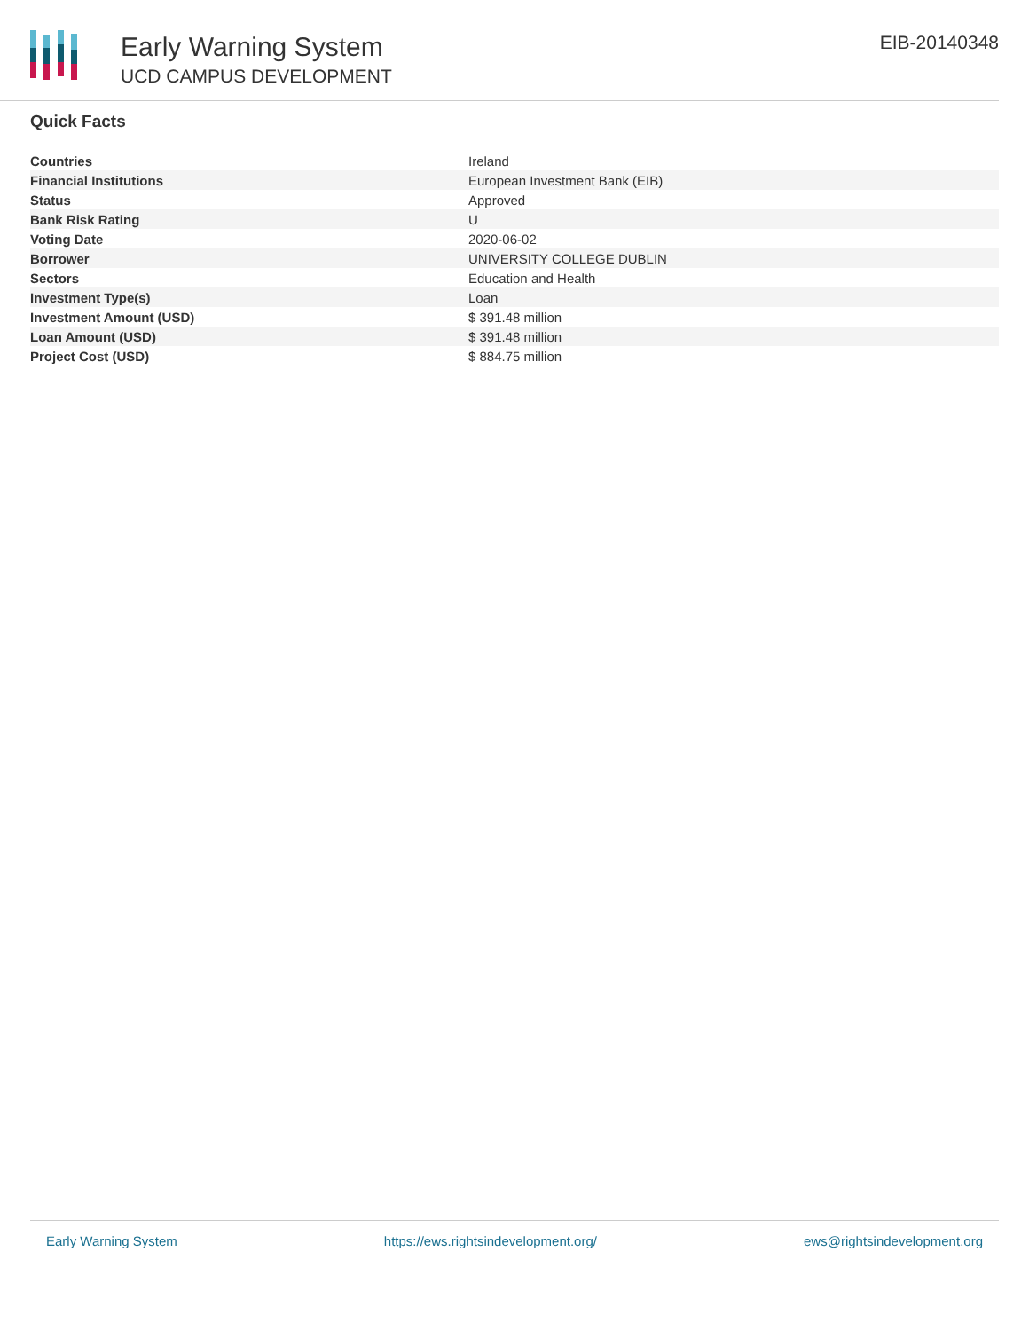Early Warning System
UCD CAMPUS DEVELOPMENT
EIB-20140348
Quick Facts
| Countries | Ireland |
| Financial Institutions | European Investment Bank (EIB) |
| Status | Approved |
| Bank Risk Rating | U |
| Voting Date | 2020-06-02 |
| Borrower | UNIVERSITY COLLEGE DUBLIN |
| Sectors | Education and Health |
| Investment Type(s) | Loan |
| Investment Amount (USD) | $ 391.48 million |
| Loan Amount (USD) | $ 391.48 million |
| Project Cost (USD) | $ 884.75 million |
Early Warning System https://ews.rightsindevelopment.org/ ews@rightsindevelopment.org